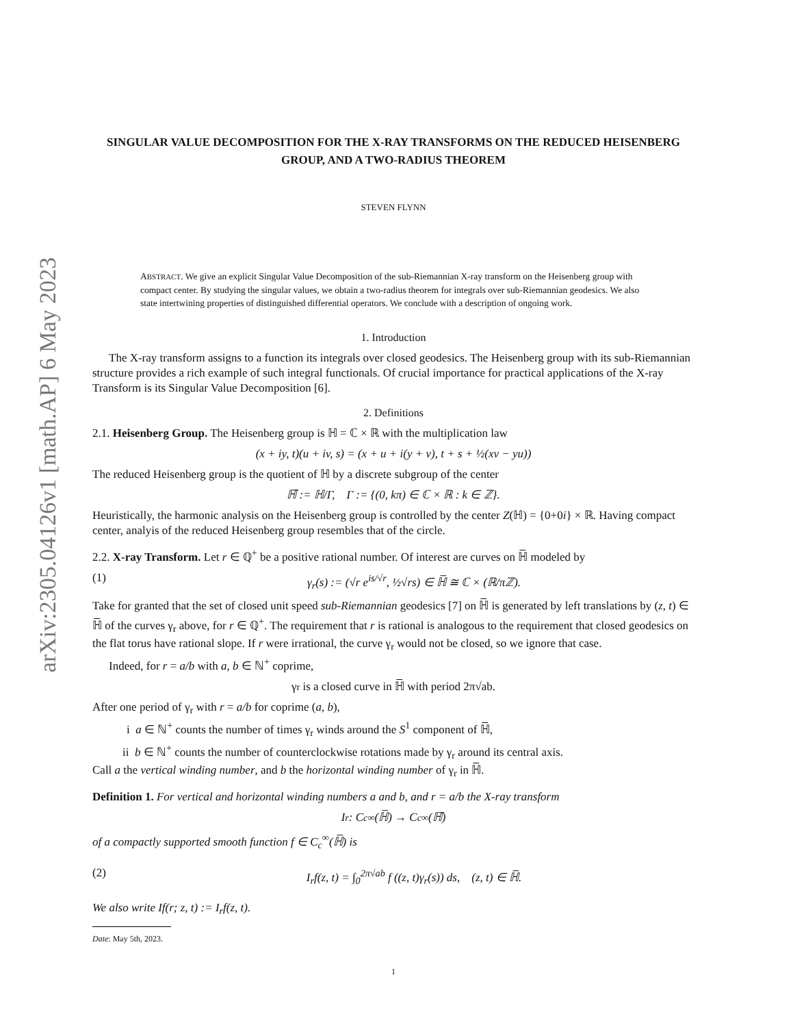arXiv:2305.04126v1 [math.AP] 6 May 2023
SINGULAR VALUE DECOMPOSITION FOR THE X-RAY TRANSFORMS ON THE REDUCED HEISENBERG GROUP, AND A TWO-RADIUS THEOREM
STEVEN FLYNN
ABSTRACT. We give an explicit Singular Value Decomposition of the sub-Riemannian X-ray transform on the Heisenberg group with compact center. By studying the singular values, we obtain a two-radius theorem for integrals over sub-Riemannian geodesics. We also state intertwining properties of distinguished differential operators. We conclude with a description of ongoing work.
1. Introduction
The X-ray transform assigns to a function its integrals over closed geodesics. The Heisenberg group with its sub-Riemannian structure provides a rich example of such integral functionals. Of crucial importance for practical applications of the X-ray Transform is its Singular Value Decomposition [6].
2. Definitions
2.1. Heisenberg Group. The Heisenberg group is ℍ = ℂ × ℝ with the multiplication law
(x + iy, t)(u + iv, s) = (x + u + i(y + v), t + s + ½(xv − yu))
The reduced Heisenberg group is the quotient of ℍ by a discrete subgroup of the center
ℍ̅ := ℍ/Γ, Γ := {(0, kπ) ∈ ℂ × ℝ : k ∈ ℤ}.
Heuristically, the harmonic analysis on the Heisenberg group is controlled by the center Z(ℍ) = {0+0i} × ℝ. Having compact center, analyis of the reduced Heisenberg group resembles that of the circle.
2.2. X-ray Transform. Let r ∈ ℚ<sup>+</sup> be a positive rational number. Of interest are curves on ℍ̅ modeled by
(1) γ<sub>r</sub>(s) := (√r e<sup>is/√r</sup>, ½√rs) ∈ ℍ̅ ≅ ℂ × (ℝ/πℤ).
Take for granted that the set of closed unit speed sub-Riemannian geodesics [7] on ℍ̅ is generated by left translations by (z, t) ∈ ℍ̅ of the curves γ<sub>r</sub> above, for r ∈ ℚ<sup>+</sup>. The requirement that r is rational is analogous to the requirement that closed geodesics on the flat torus have rational slope. If r were irrational, the curve γ<sub>r</sub> would not be closed, so we ignore that case.
Indeed, for r = a/b with a, b ∈ ℕ<sup>+</sup> coprime,
γ<sub>r</sub> is a closed curve in ℍ̅ with period 2π√ab.
After one period of γ<sub>r</sub> with r = a/b for coprime (a, b),
i a ∈ ℕ<sup>+</sup> counts the number of times γ<sub>r</sub> winds around the S<sup>1</sup> component of ℍ̅,
ii b ∈ ℕ<sup>+</sup> counts the number of counterclockwise rotations made by γ<sub>r</sub> around its central axis.
Call a the vertical winding number, and b the horizontal winding number of γ<sub>r</sub> in ℍ̅.
Definition 1. For vertical and horizontal winding numbers a and b, and r = a/b the X-ray transform
I<sub>r</sub> : C<sub>c</sub><sup>∞</sup>(ℍ̅) → C<sub>c</sub><sup>∞</sup>(ℍ̅)
of a compactly supported smooth function f ∈ C<sub>c</sub><sup>∞</sup>(ℍ̅) is
(2) I<sub>r</sub>f(z, t) = ∫<sub>0</sub><sup>2π√ab</sup> f ((z, t)γ<sub>r</sub>(s)) ds, (z, t) ∈ ℍ̅.
We also write If(r; z, t) := I<sub>r</sub>f(z, t).
Date: May 5th, 2023.
1